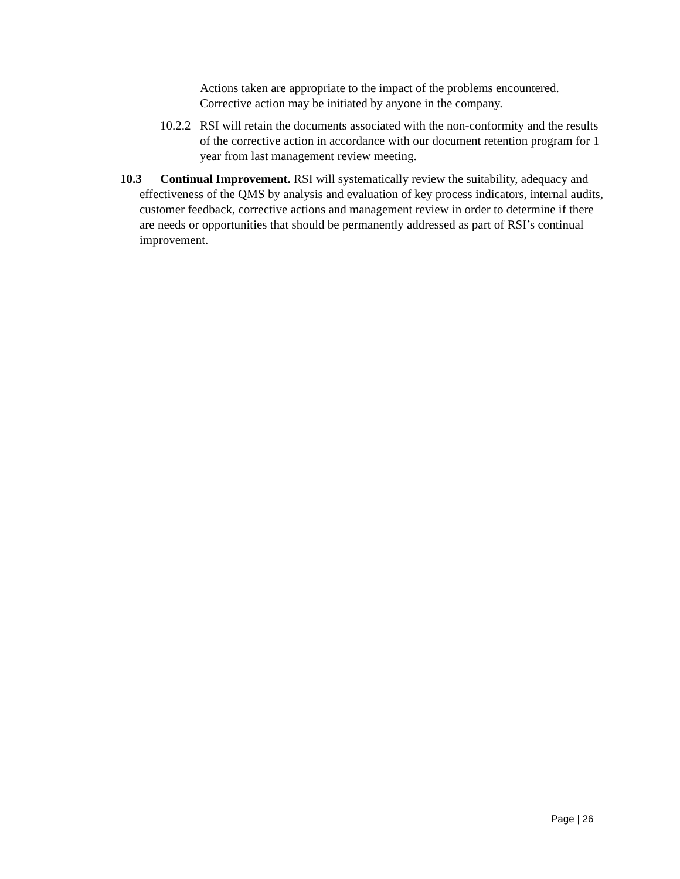Actions taken are appropriate to the impact of the problems encountered. Corrective action may be initiated by anyone in the company.
10.2.2 RSI will retain the documents associated with the non-conformity and the results of the corrective action in accordance with our document retention program for 1 year from last management review meeting.
10.3 Continual Improvement. RSI will systematically review the suitability, adequacy and effectiveness of the QMS by analysis and evaluation of key process indicators, internal audits, customer feedback, corrective actions and management review in order to determine if there are needs or opportunities that should be permanently addressed as part of RSI’s continual improvement.
Page | 26